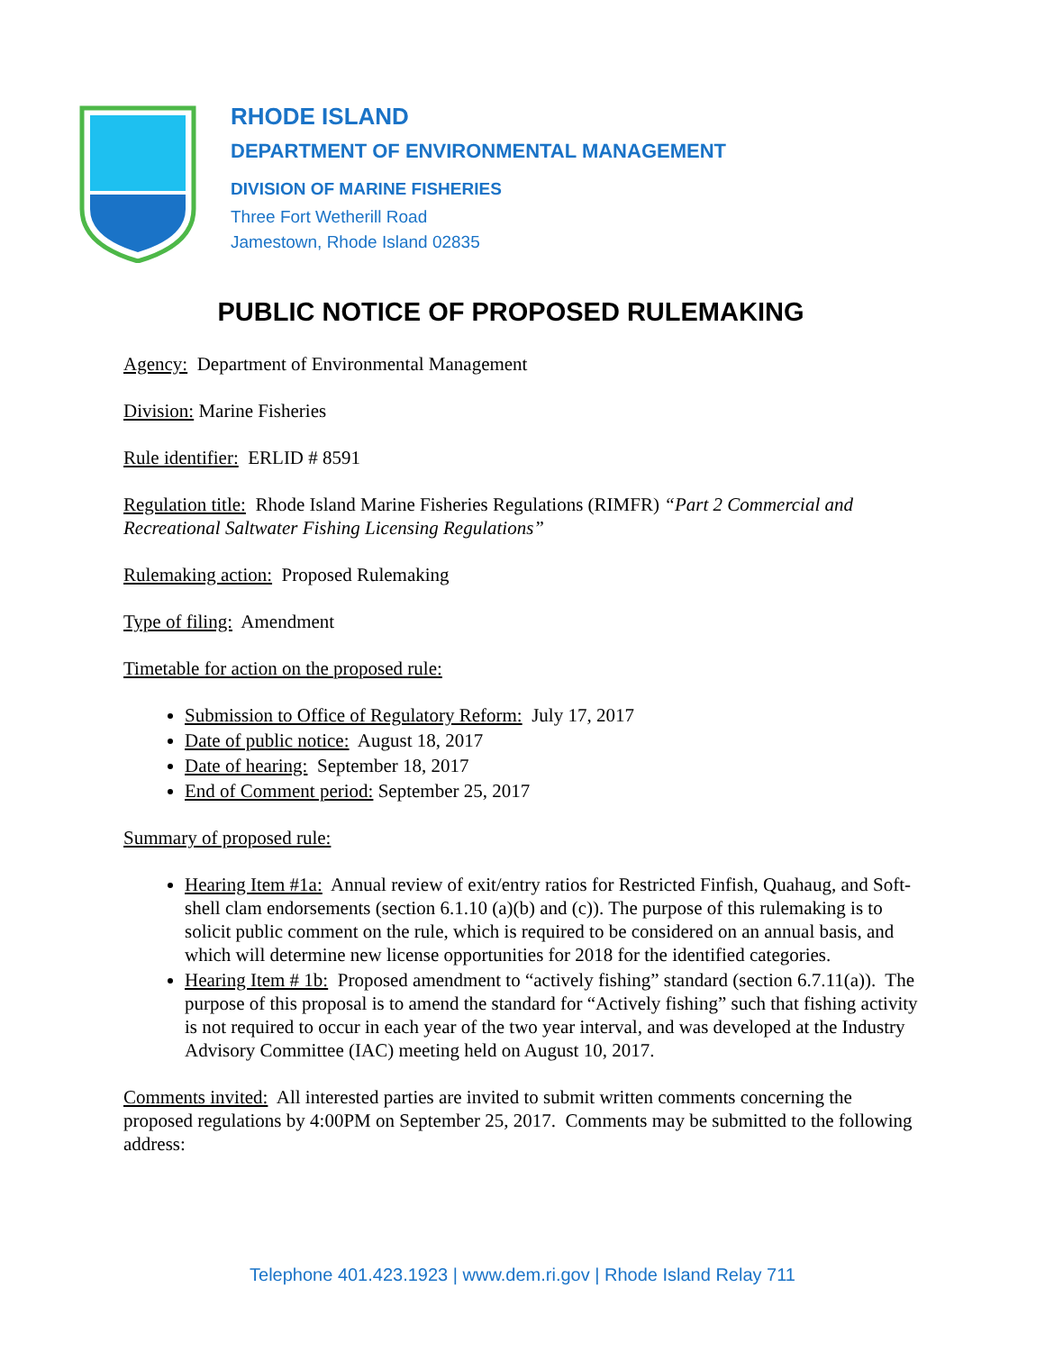RHODE ISLAND
DEPARTMENT OF ENVIRONMENTAL MANAGEMENT
DIVISION OF MARINE FISHERIES
Three Fort Wetherill Road
Jamestown, Rhode Island 02835
PUBLIC NOTICE OF PROPOSED RULEMAKING
Agency: Department of Environmental Management
Division: Marine Fisheries
Rule identifier: ERLID # 8591
Regulation title: Rhode Island Marine Fisheries Regulations (RIMFR) “Part 2 Commercial and Recreational Saltwater Fishing Licensing Regulations”
Rulemaking action: Proposed Rulemaking
Type of filing: Amendment
Timetable for action on the proposed rule:
Submission to Office of Regulatory Reform: July 17, 2017
Date of public notice: August 18, 2017
Date of hearing: September 18, 2017
End of Comment period: September 25, 2017
Summary of proposed rule:
Hearing Item #1a: Annual review of exit/entry ratios for Restricted Finfish, Quahaug, and Soft-shell clam endorsements (section 6.1.10 (a)(b) and (c)). The purpose of this rulemaking is to solicit public comment on the rule, which is required to be considered on an annual basis, and which will determine new license opportunities for 2018 for the identified categories.
Hearing Item # 1b: Proposed amendment to “actively fishing” standard (section 6.7.11(a)). The purpose of this proposal is to amend the standard for “Actively fishing” such that fishing activity is not required to occur in each year of the two year interval, and was developed at the Industry Advisory Committee (IAC) meeting held on August 10, 2017.
Comments invited: All interested parties are invited to submit written comments concerning the proposed regulations by 4:00PM on September 25, 2017. Comments may be submitted to the following address:
Telephone 401.423.1923 | www.dem.ri.gov | Rhode Island Relay 711